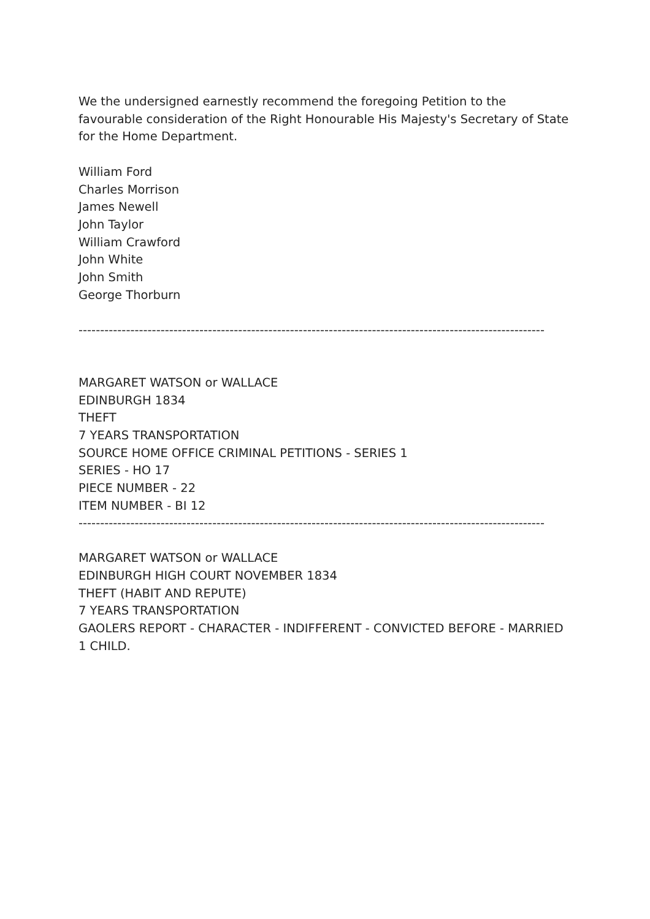We the undersigned earnestly recommend the foregoing Petition to the favourable consideration of the Right Honourable His Majesty's Secretary of State for the Home Department.
William Ford
Charles Morrison
James Newell
John Taylor
William Crawford
John White
John Smith
George Thorburn
------------------------------------------------------------------------------------------------------------
MARGARET WATSON or WALLACE
EDINBURGH 1834
THEFT
7 YEARS TRANSPORTATION
SOURCE HOME OFFICE CRIMINAL PETITIONS - SERIES 1
SERIES - HO 17
PIECE NUMBER - 22
ITEM NUMBER - BI 12
------------------------------------------------------------------------------------------------------------
MARGARET WATSON or WALLACE
EDINBURGH HIGH COURT NOVEMBER 1834
THEFT (HABIT AND REPUTE)
7 YEARS TRANSPORTATION
GAOLERS REPORT - CHARACTER - INDIFFERENT - CONVICTED BEFORE - MARRIED 1 CHILD.